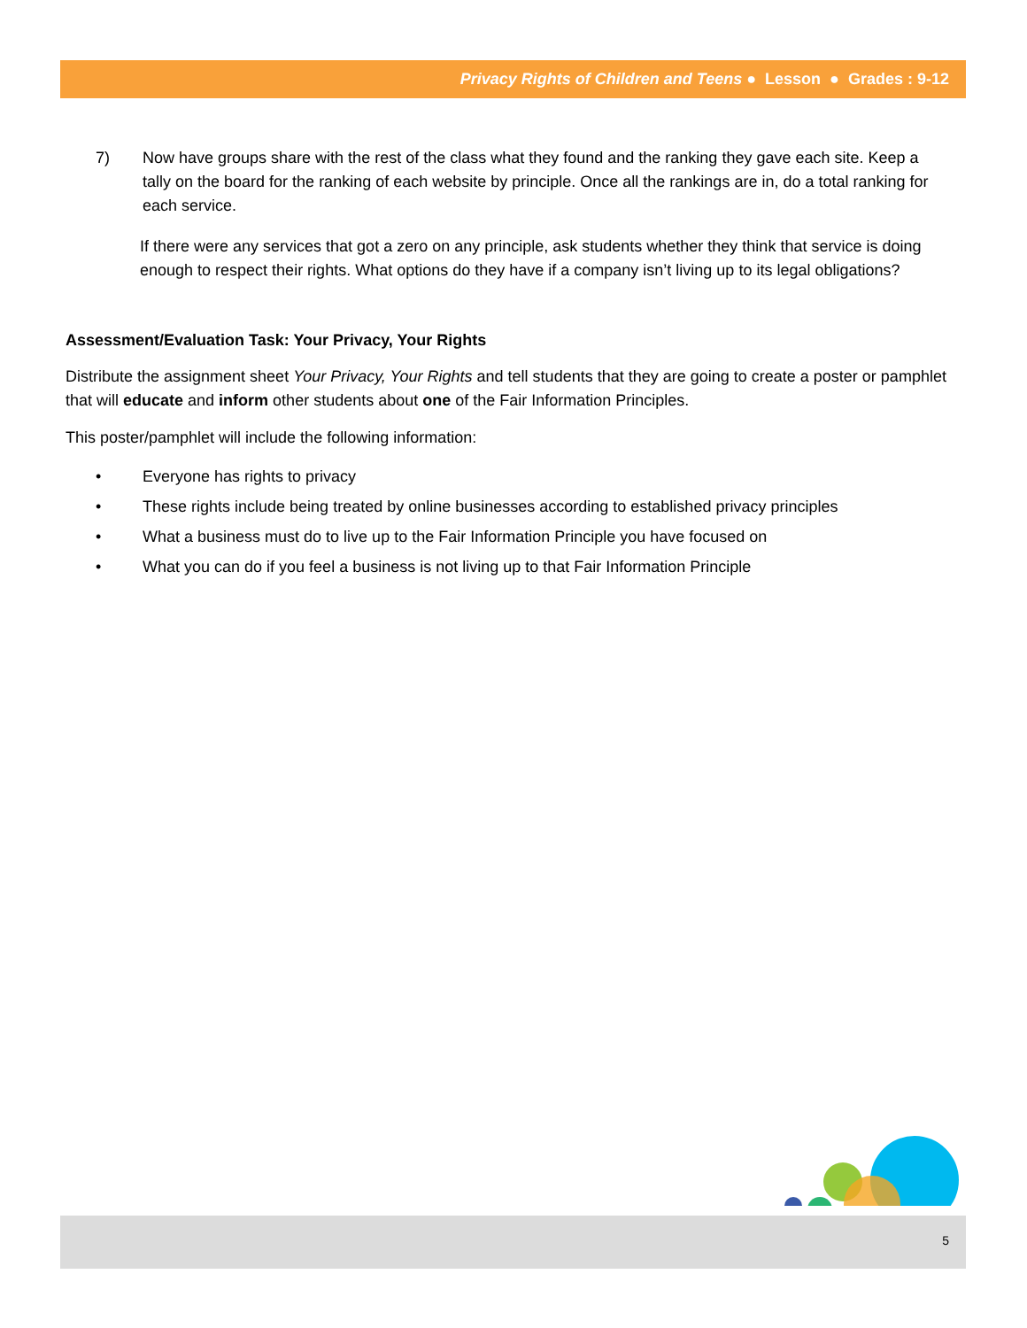Privacy Rights of Children and Teens ● Lesson ● Grades : 9-12
7) Now have groups share with the rest of the class what they found and the ranking they gave each site. Keep a tally on the board for the ranking of each website by principle. Once all the rankings are in, do a total ranking for each service.
If there were any services that got a zero on any principle, ask students whether they think that service is doing enough to respect their rights. What options do they have if a company isn’t living up to its legal obligations?
Assessment/Evaluation Task: Your Privacy, Your Rights
Distribute the assignment sheet Your Privacy, Your Rights and tell students that they are going to create a poster or pamphlet that will educate and inform other students about one of the Fair Information Principles.
This poster/pamphlet will include the following information:
• Everyone has rights to privacy
• These rights include being treated by online businesses according to established privacy principles
• What a business must do to live up to the Fair Information Principle you have focused on
• What you can do if you feel a business is not living up to that Fair Information Principle
5